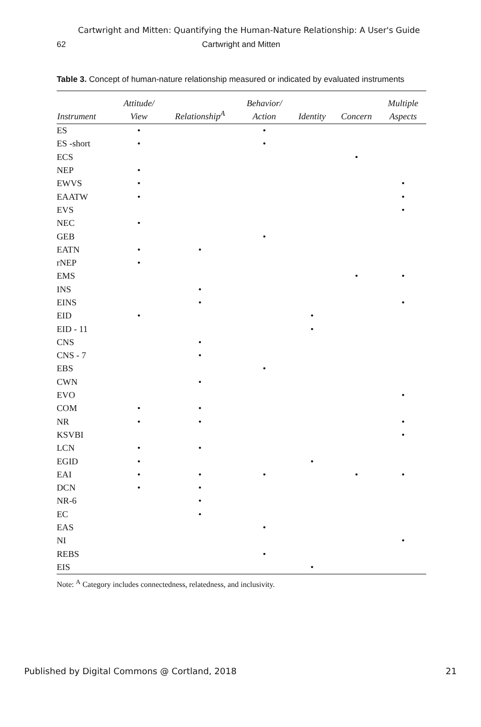Cartwright and Mitten: Quantifying the Human-Nature Relationship: A User's Guide
62 Cartwright and Mitten
Table 3. Concept of human-nature relationship measured or indicated by evaluated instruments
| Instrument | Attitude/ View | Relationship<sup>A</sup> | Behavior/ Action | Identity | Concern | Multiple Aspects |
| --- | --- | --- | --- | --- | --- | --- |
| ES | • | | • | | | |
| ES -short | • | | • | | | |
| ECS | | | | | • | |
| NEP | • | | | | | |
| EWVS | • | | | | | • |
| EAATW | • | | | | | • |
| EVS | | | | | | • |
| NEC | • | | | | | |
| GEB | | | • | | | |
| EATN | • | • | | | | |
| rNEP | • | | | | | |
| EMS | | | | | • | • |
| INS | | • | | | | |
| EINS | | • | | | | • |
| EID | • | | | • | | |
| EID - 11 | | | | • | | |
| CNS | | • | | | | |
| CNS - 7 | | • | | | | |
| EBS | | | • | | | |
| CWN | | • | | | | |
| EVO | | | | | | • |
| COM | • | • | | | | |
| NR | • | • | | | | • |
| KSVBI | | | | | | • |
| LCN | • | • | | | | |
| EGID | • | | | • | | |
| EAI | • | • | • | | • | • |
| DCN | • | • | | | | |
| NR-6 | | • | | | | |
| EC | | • | | | | |
| EAS | | | • | | | |
| NI | | | | | | • |
| REBS | | | • | | | |
| EIS | | | | • | | |
Note: <sup>A</sup> Category includes connectedness, relatedness, and inclusivity.
Published by Digital Commons @ Cortland, 2018 21